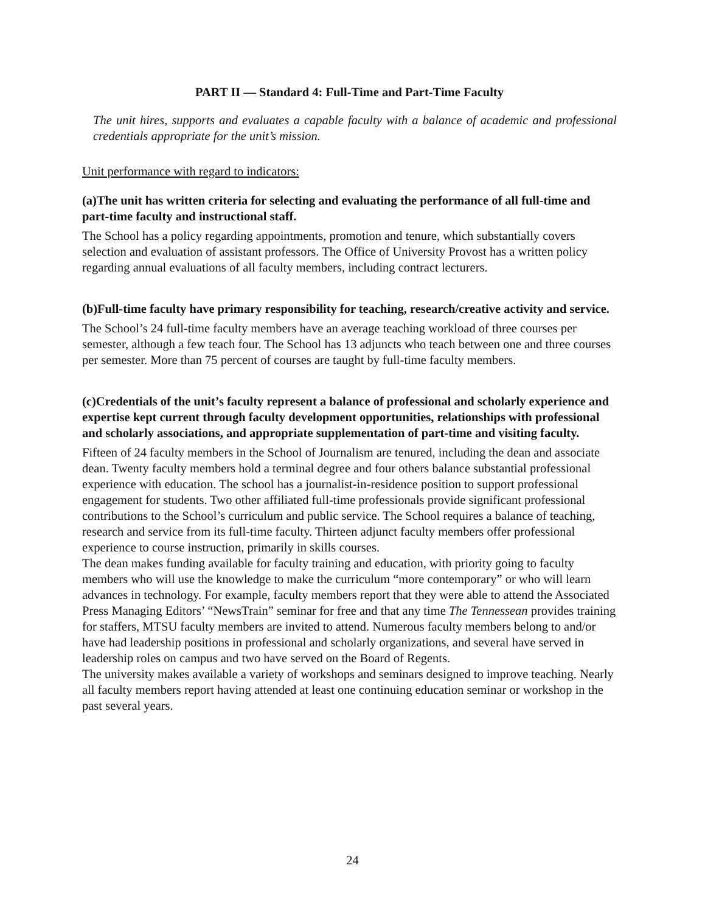PART II — Standard 4: Full-Time and Part-Time Faculty
The unit hires, supports and evaluates a capable faculty with a balance of academic and professional credentials appropriate for the unit’s mission.
Unit performance with regard to indicators:
(a)The unit has written criteria for selecting and evaluating the performance of all full-time and part-time faculty and instructional staff.
The School has a policy regarding appointments, promotion and tenure, which substantially covers selection and evaluation of assistant professors. The Office of University Provost has a written policy regarding annual evaluations of all faculty members, including contract lecturers.
(b)Full-time faculty have primary responsibility for teaching, research/creative activity and service.
The School’s 24 full-time faculty members have an average teaching workload of three courses per semester, although a few teach four. The School has 13 adjuncts who teach between one and three courses per semester. More than 75 percent of courses are taught by full-time faculty members.
(c)Credentials of the unit’s faculty represent a balance of professional and scholarly experience and expertise kept current through faculty development opportunities, relationships with professional and scholarly associations, and appropriate supplementation of part-time and visiting faculty.
Fifteen of 24 faculty members in the School of Journalism are tenured, including the dean and associate dean. Twenty faculty members hold a terminal degree and four others balance substantial professional experience with education. The school has a journalist-in-residence position to support professional engagement for students. Two other affiliated full-time professionals provide significant professional contributions to the School’s curriculum and public service. The School requires a balance of teaching, research and service from its full-time faculty. Thirteen adjunct faculty members offer professional experience to course instruction, primarily in skills courses.
The dean makes funding available for faculty training and education, with priority going to faculty members who will use the knowledge to make the curriculum “more contemporary” or who will learn advances in technology. For example, faculty members report that they were able to attend the Associated Press Managing Editors’ “NewsTrain” seminar for free and that any time The Tennessean provides training for staffers, MTSU faculty members are invited to attend. Numerous faculty members belong to and/or have had leadership positions in professional and scholarly organizations, and several have served in leadership roles on campus and two have served on the Board of Regents.
The university makes available a variety of workshops and seminars designed to improve teaching. Nearly all faculty members report having attended at least one continuing education seminar or workshop in the past several years.
24